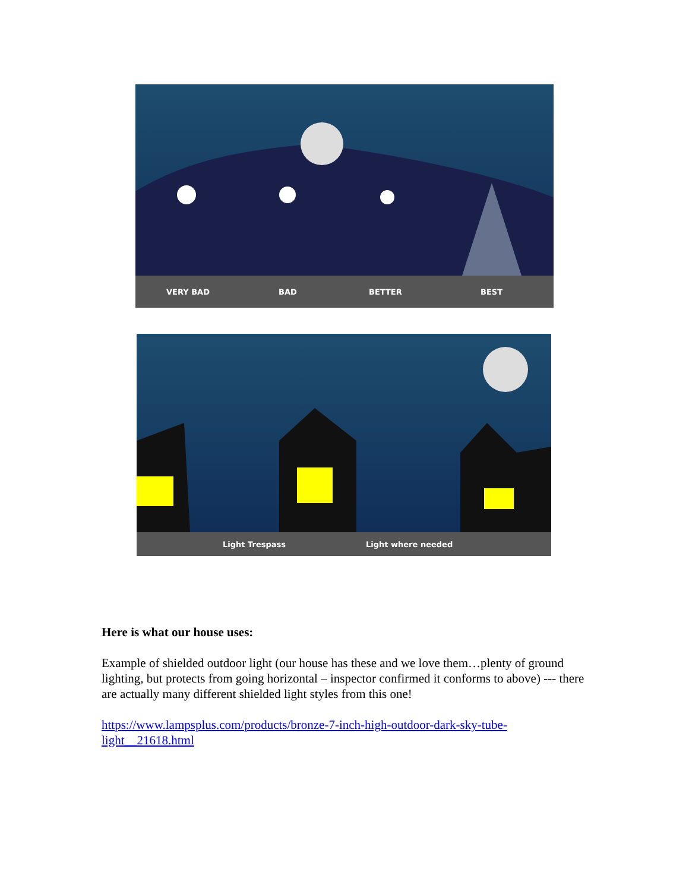VERY BAD BAD BETTER BEST
Light Trespass Light where needed
Here is what our house uses:
Example of shielded outdoor light (our house has these and we love them…plenty of ground lighting, but protects from going horizontal – inspector confirmed it conforms to above) --- there are actually many different shielded light styles from this one!
https://www.lampsplus.com/products/bronze-7-inch-high-outdoor-dark-sky-tube-
light__21618.html